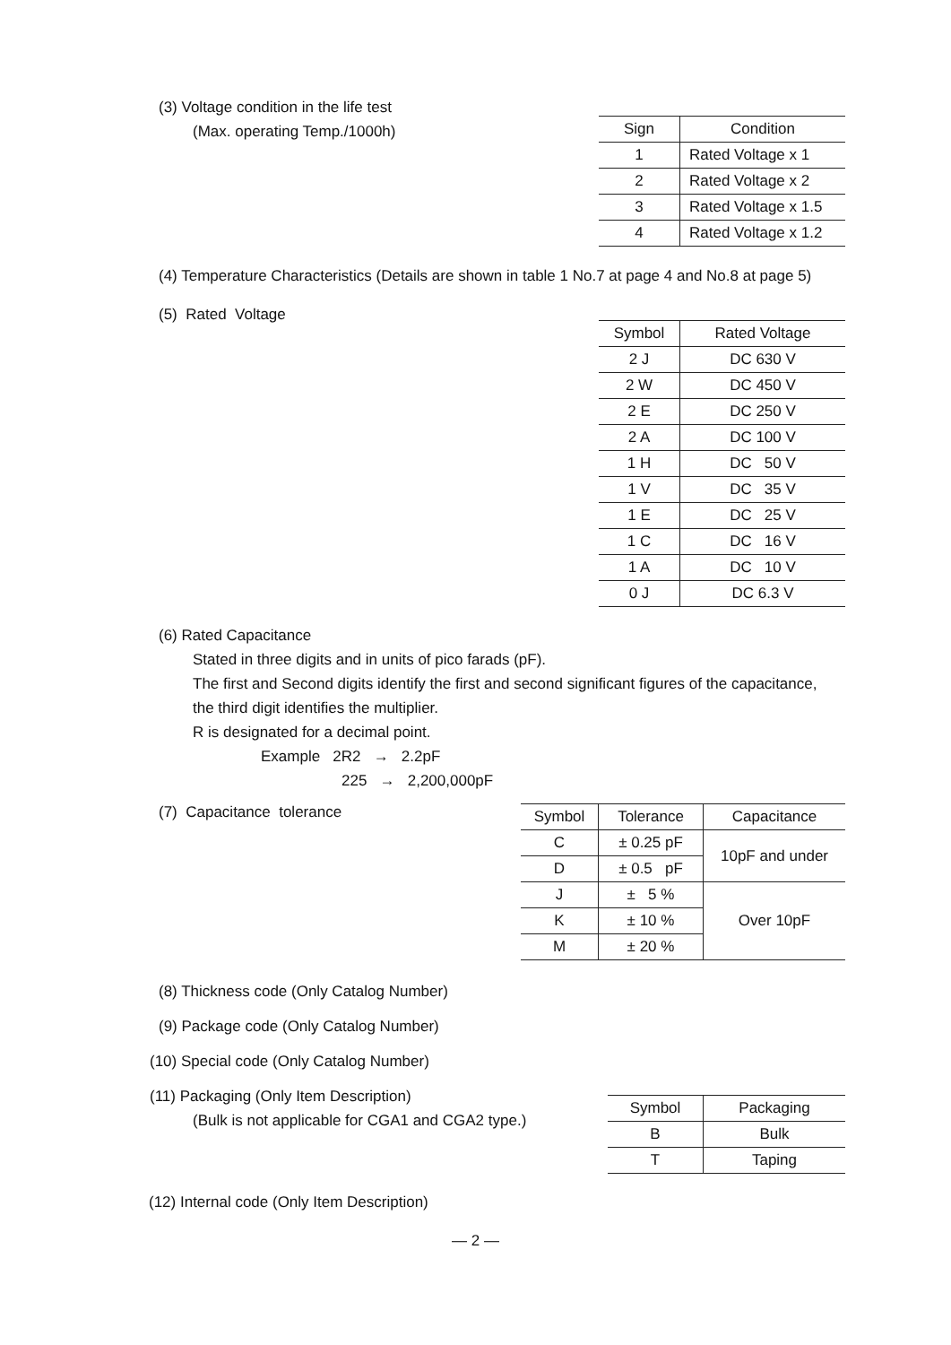(3) Voltage condition in the life test
(Max. operating Temp./1000h)
| Sign | Condition |
| --- | --- |
| 1 | Rated Voltage x 1 |
| 2 | Rated Voltage x 2 |
| 3 | Rated Voltage x 1.5 |
| 4 | Rated Voltage x 1.2 |
(4) Temperature Characteristics (Details are shown in table 1 No.7 at page 4 and No.8 at page 5)
(5) Rated Voltage
| Symbol | Rated Voltage |
| --- | --- |
| 2 J | DC 630 V |
| 2 W | DC 450 V |
| 2 E | DC 250 V |
| 2 A | DC 100 V |
| 1 H | DC 50 V |
| 1 V | DC 35 V |
| 1 E | DC 25 V |
| 1 C | DC 16 V |
| 1 A | DC 10 V |
| 0 J | DC 6.3 V |
(6) Rated Capacitance
Stated in three digits and in units of pico farads (pF).
The first and Second digits identify the first and second significant figures of the capacitance,
the third digit identifies the multiplier.
R is designated for a decimal point.
Example 2R2 → 2.2pF
225 → 2,200,000pF
(7) Capacitance tolerance
| Symbol | Tolerance | Capacitance |
| --- | --- | --- |
| C | ± 0.25 pF | 10pF and under |
| D | ± 0.5 pF | |
| J | ± 5 % | Over 10pF |
| K | ± 10 % | |
| M | ± 20 % | |
(8) Thickness code (Only Catalog Number)
(9) Package code (Only Catalog Number)
(10) Special code (Only Catalog Number)
(11) Packaging (Only Item Description)
(Bulk is not applicable for CGA1 and CGA2 type.)
| Symbol | Packaging |
| --- | --- |
| B | Bulk |
| T | Taping |
(12) Internal code (Only Item Description)
— 2 —